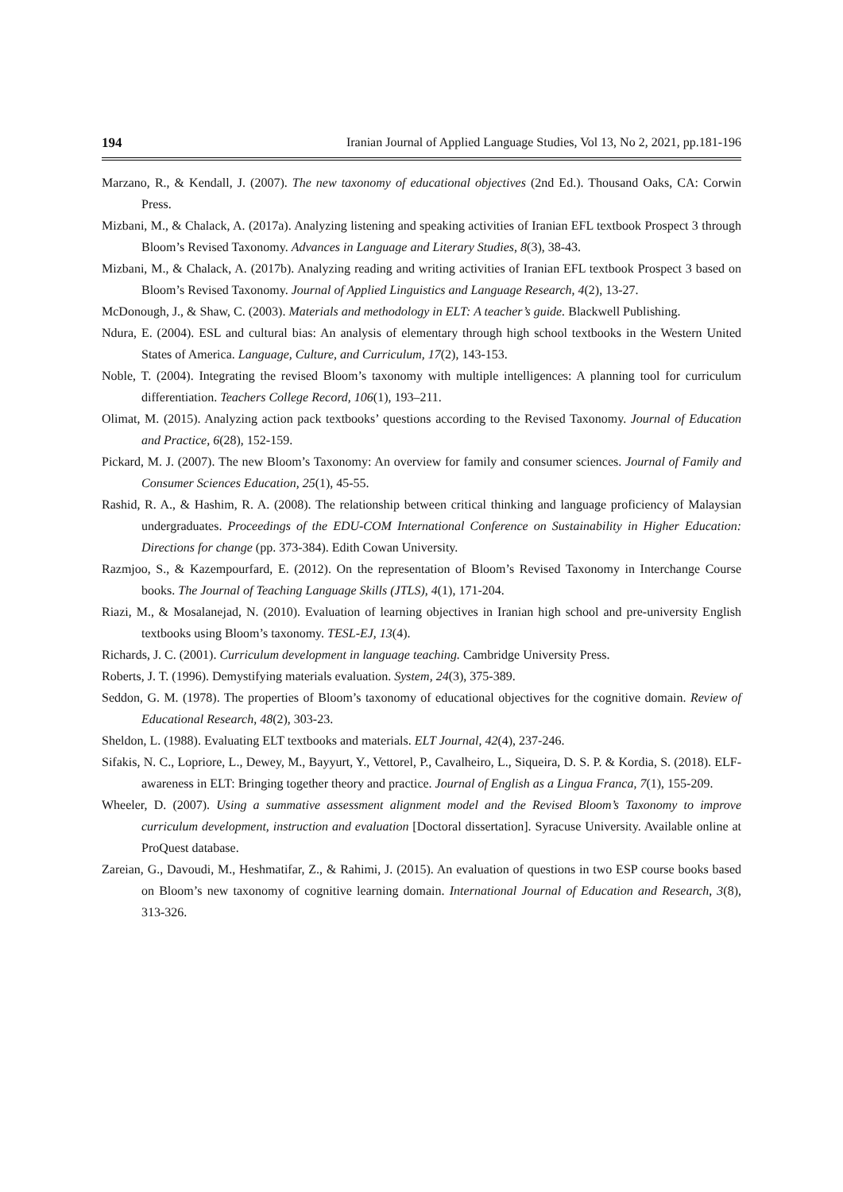194 Iranian Journal of Applied Language Studies, Vol 13, No 2, 2021, pp.181-196
Marzano, R., & Kendall, J. (2007). The new taxonomy of educational objectives (2nd Ed.). Thousand Oaks, CA: Corwin Press.
Mizbani, M., & Chalack, A. (2017a). Analyzing listening and speaking activities of Iranian EFL textbook Prospect 3 through Bloom’s Revised Taxonomy. Advances in Language and Literary Studies, 8(3), 38-43.
Mizbani, M., & Chalack, A. (2017b). Analyzing reading and writing activities of Iranian EFL textbook Prospect 3 based on Bloom’s Revised Taxonomy. Journal of Applied Linguistics and Language Research, 4(2), 13-27.
McDonough, J., & Shaw, C. (2003). Materials and methodology in ELT: A teacher’s guide. Blackwell Publishing.
Ndura, E. (2004). ESL and cultural bias: An analysis of elementary through high school textbooks in the Western United States of America. Language, Culture, and Curriculum, 17(2), 143-153.
Noble, T. (2004). Integrating the revised Bloom’s taxonomy with multiple intelligences: A planning tool for curriculum differentiation. Teachers College Record, 106(1), 193–211.
Olimat, M. (2015). Analyzing action pack textbooks’ questions according to the Revised Taxonomy. Journal of Education and Practice, 6(28), 152-159.
Pickard, M. J. (2007). The new Bloom’s Taxonomy: An overview for family and consumer sciences. Journal of Family and Consumer Sciences Education, 25(1), 45-55.
Rashid, R. A., & Hashim, R. A. (2008). The relationship between critical thinking and language proficiency of Malaysian undergraduates. Proceedings of the EDU-COM International Conference on Sustainability in Higher Education: Directions for change (pp. 373-384). Edith Cowan University.
Razmjoo, S., & Kazempourfard, E. (2012). On the representation of Bloom’s Revised Taxonomy in Interchange Course books. The Journal of Teaching Language Skills (JTLS), 4(1), 171-204.
Riazi, M., & Mosalanejad, N. (2010). Evaluation of learning objectives in Iranian high school and pre-university English textbooks using Bloom’s taxonomy. TESL-EJ, 13(4).
Richards, J. C. (2001). Curriculum development in language teaching. Cambridge University Press.
Roberts, J. T. (1996). Demystifying materials evaluation. System, 24(3), 375-389.
Seddon, G. M. (1978). The properties of Bloom’s taxonomy of educational objectives for the cognitive domain. Review of Educational Research, 48(2), 303-23.
Sheldon, L. (1988). Evaluating ELT textbooks and materials. ELT Journal, 42(4), 237-246.
Sifakis, N. C., Lopriore, L., Dewey, M., Bayyurt, Y., Vettorel, P., Cavalheiro, L., Siqueira, D. S. P. & Kordia, S. (2018). ELF-awareness in ELT: Bringing together theory and practice. Journal of English as a Lingua Franca, 7(1), 155-209.
Wheeler, D. (2007). Using a summative assessment alignment model and the Revised Bloom’s Taxonomy to improve curriculum development, instruction and evaluation [Doctoral dissertation]. Syracuse University. Available online at ProQuest database.
Zareian, G., Davoudi, M., Heshmatifar, Z., & Rahimi, J. (2015). An evaluation of questions in two ESP course books based on Bloom’s new taxonomy of cognitive learning domain. International Journal of Education and Research, 3(8), 313-326.